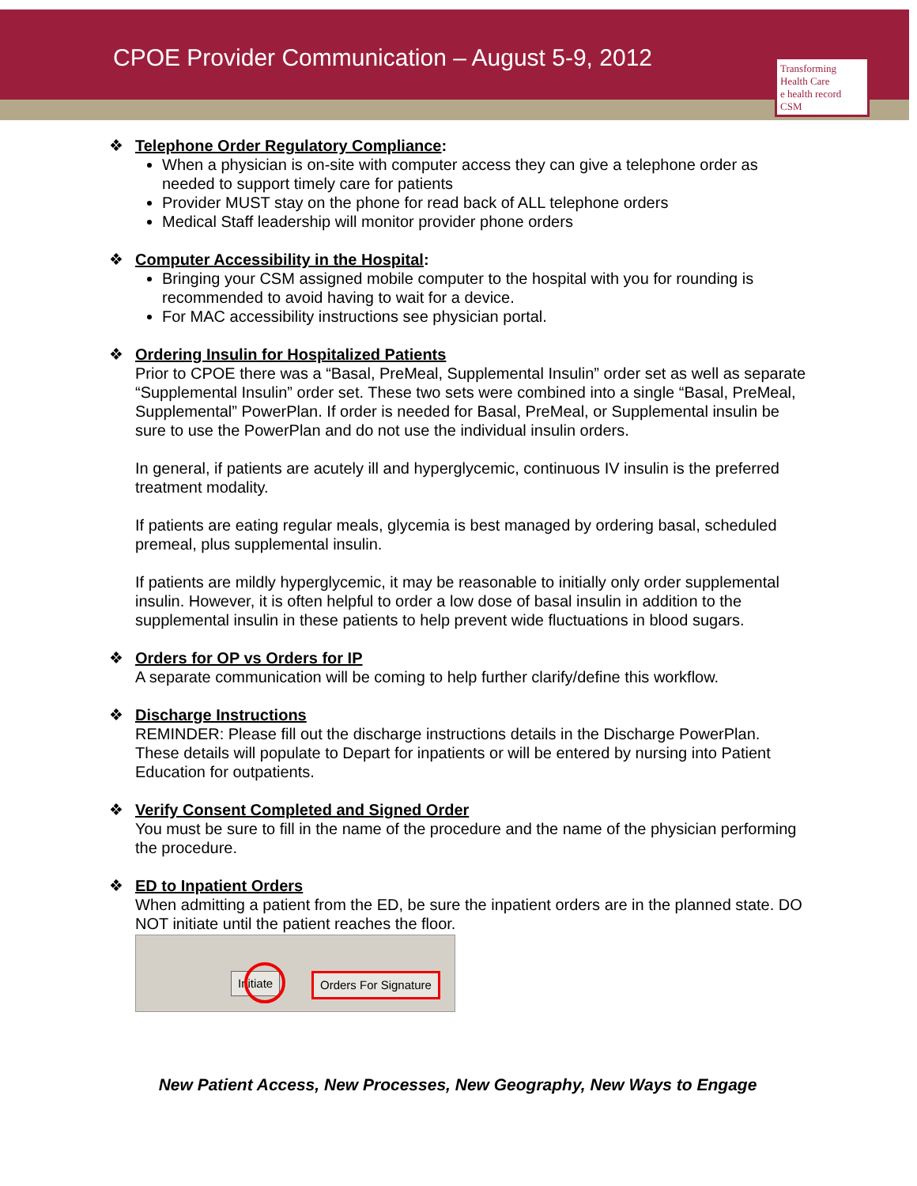CPOE Provider Communication – August 5-9, 2012
Transforming Health Care
e health record CSM
❖ Telephone Order Regulatory Compliance:
When a physician is on-site with computer access they can give a telephone order as needed to support timely care for patients
Provider MUST stay on the phone for read back of ALL telephone orders
Medical Staff leadership will monitor provider phone orders
❖ Computer Accessibility in the Hospital:
Bringing your CSM assigned mobile computer to the hospital with you for rounding is recommended to avoid having to wait for a device.
For MAC accessibility instructions see physician portal.
❖ Ordering Insulin for Hospitalized Patients
Prior to CPOE there was a “Basal, PreMeal, Supplemental Insulin” order set as well as separate “Supplemental Insulin” order set. These two sets were combined into a single “Basal, PreMeal, Supplemental” PowerPlan. If order is needed for Basal, PreMeal, or Supplemental insulin be sure to use the PowerPlan and do not use the individual insulin orders.
In general, if patients are acutely ill and hyperglycemic, continuous IV insulin is the preferred treatment modality.
If patients are eating regular meals, glycemia is best managed by ordering basal, scheduled premeal, plus supplemental insulin.
If patients are mildly hyperglycemic, it may be reasonable to initially only order supplemental insulin. However, it is often helpful to order a low dose of basal insulin in addition to the supplemental insulin in these patients to help prevent wide fluctuations in blood sugars.
❖ Orders for OP vs Orders for IP
A separate communication will be coming to help further clarify/define this workflow.
❖ Discharge Instructions
REMINDER: Please fill out the discharge instructions details in the Discharge PowerPlan. These details will populate to Depart for inpatients or will be entered by nursing into Patient Education for outpatients.
❖ Verify Consent Completed and Signed Order
You must be sure to fill in the name of the procedure and the name of the physician performing the procedure.
❖ ED to Inpatient Orders
When admitting a patient from the ED, be sure the inpatient orders are in the planned state. DO NOT initiate until the patient reaches the floor.
Initiate Orders For Signature
New Patient Access, New Processes, New Geography, New Ways to Engage